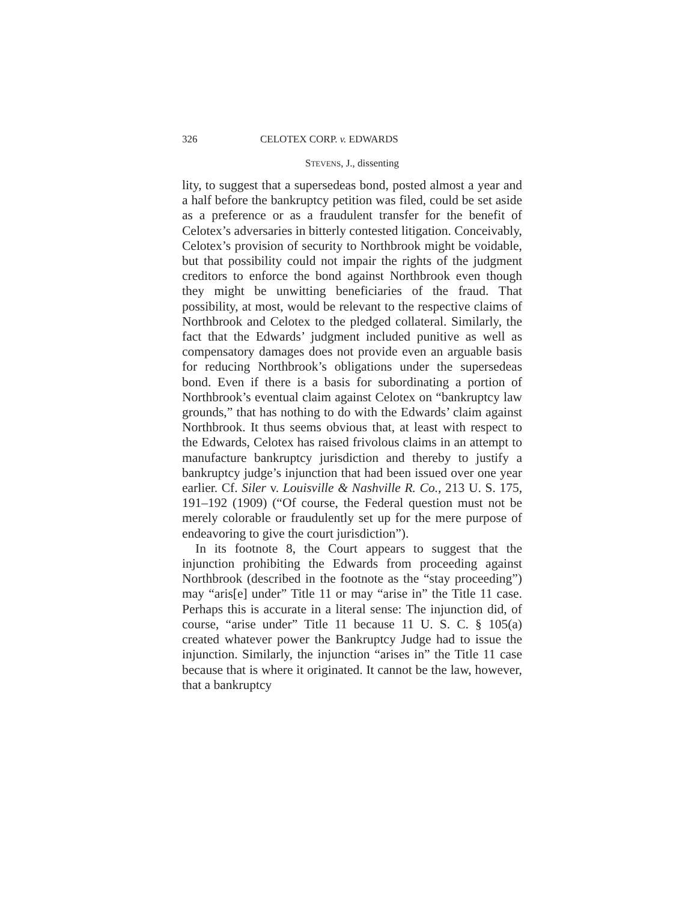326 CELOTEX CORP. v. EDWARDS
STEVENS, J., dissenting
lity, to suggest that a supersedeas bond, posted almost a year and a half before the bankruptcy petition was filed, could be set aside as a preference or as a fraudulent transfer for the benefit of Celotex’s adversaries in bitterly contested litigation. Conceivably, Celotex’s provision of security to Northbrook might be voidable, but that possibility could not impair the rights of the judgment creditors to enforce the bond against Northbrook even though they might be unwitting beneficiaries of the fraud. That possibility, at most, would be relevant to the respective claims of Northbrook and Celotex to the pledged collateral. Similarly, the fact that the Edwards’ judgment included punitive as well as compensatory damages does not provide even an arguable basis for reducing Northbrook’s obligations under the supersedeas bond. Even if there is a basis for subordinating a portion of Northbrook’s eventual claim against Celotex on “bankruptcy law grounds,” that has nothing to do with the Edwards’ claim against Northbrook. It thus seems obvious that, at least with respect to the Edwards, Celotex has raised frivolous claims in an attempt to manufacture bankruptcy jurisdiction and thereby to justify a bankruptcy judge’s injunction that had been issued over one year earlier. Cf. Siler v. Louisville & Nashville R. Co., 213 U. S. 175, 191–192 (1909) (“Of course, the Federal question must not be merely colorable or fraudulently set up for the mere purpose of endeavoring to give the court jurisdiction”).
In its footnote 8, the Court appears to suggest that the injunction prohibiting the Edwards from proceeding against Northbrook (described in the footnote as the “stay proceeding”) may “aris[e] under” Title 11 or may “arise in” the Title 11 case. Perhaps this is accurate in a literal sense: The injunction did, of course, “arise under” Title 11 because 11 U. S. C. § 105(a) created whatever power the Bankruptcy Judge had to issue the injunction. Similarly, the injunction “arises in” the Title 11 case because that is where it originated. It cannot be the law, however, that a bankruptcy